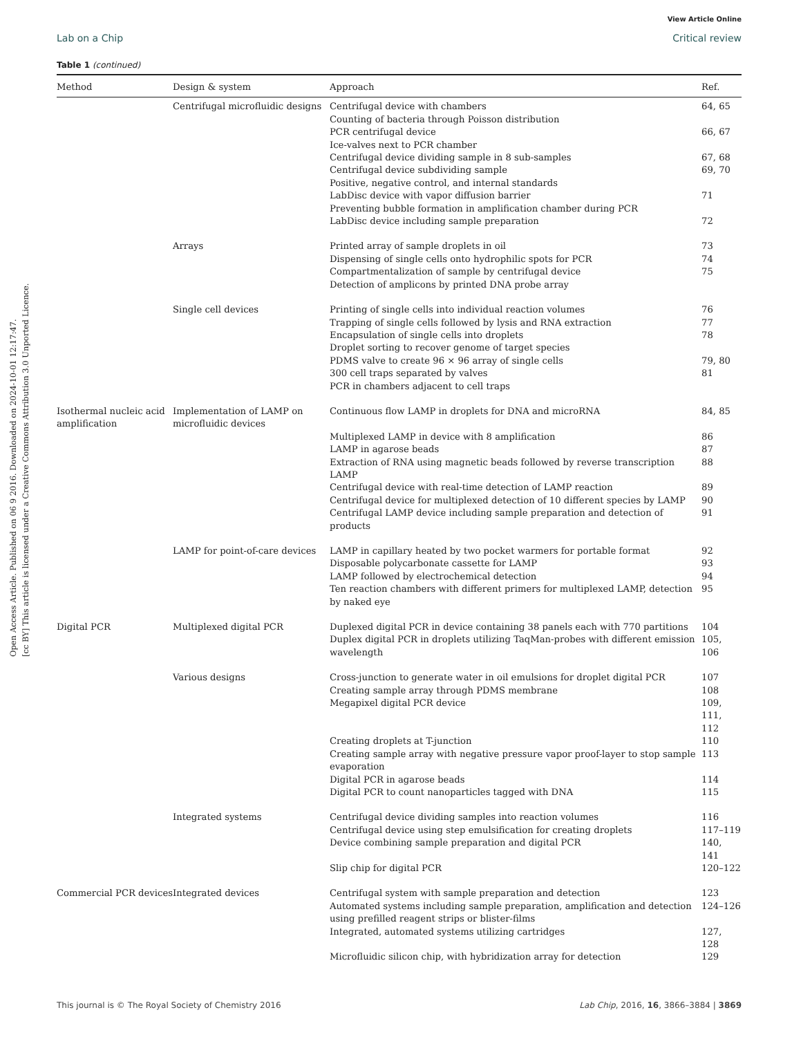Open Access Article. Published on 06 9 2016. Downloaded on 2024-10-01 12:17:47.
[cc BY] This article is licensed under a Creative Commons Attribution 3.0 Unported Licence.
View Article Online
Lab on a Chip Critical review
Table 1 (continued)
| Method | Design & system | Approach | Ref. |
| --- | --- | --- | --- |
| | Centrifugal microfluidic designs | Centrifugal device with chambers Counting of bacteria through Poisson distribution | 64, 65 |
| | | PCR centrifugal device Ice-valves next to PCR chamber | 66, 67 |
| | | Centrifugal device dividing sample in 8 sub-samples | 67, 68 |
| | | Centrifugal device subdividing sample Positive, negative control, and internal standards | 69, 70 |
| | | LabDisc device with vapor diffusion barrier Preventing bubble formation in amplification chamber during PCR | 71 |
| | | LabDisc device including sample preparation | 72 |
| | Arrays | Printed array of sample droplets in oil | 73 |
| | | Dispensing of single cells onto hydrophilic spots for PCR | 74 |
| | | Compartmentalization of sample by centrifugal device Detection of amplicons by printed DNA probe array | 75 |
| | Single cell devices | Printing of single cells into individual reaction volumes | 76 |
| | | Trapping of single cells followed by lysis and RNA extraction | 77 |
| | | Encapsulation of single cells into droplets Droplet sorting to recover genome of target species | 78 |
| | | PDMS valve to create 96 × 96 array of single cells | 79, 80 |
| | | 300 cell traps separated by valves PCR in chambers adjacent to cell traps | 81 |
| Isothermal nucleic acid amplification | Implementation of LAMP on microfluidic devices | Continuous flow LAMP in droplets for DNA and microRNA | 84, 85 |
| | | Multiplexed LAMP in device with 8 amplification | 86 |
| | | LAMP in agarose beads | 87 |
| | | Extraction of RNA using magnetic beads followed by reverse transcription LAMP | 88 |
| | | Centrifugal device with real-time detection of LAMP reaction | 89 |
| | | Centrifugal device for multiplexed detection of 10 different species by LAMP | 90 |
| | | Centrifugal LAMP device including sample preparation and detection of products | 91 |
| | LAMP for point-of-care devices | LAMP in capillary heated by two pocket warmers for portable format | 92 |
| | | Disposable polycarbonate cassette for LAMP | 93 |
| | | LAMP followed by electrochemical detection | 94 |
| | | Ten reaction chambers with different primers for multiplexed LAMP, detection by naked eye | 95 |
| Digital PCR | Multiplexed digital PCR | Duplexed digital PCR in device containing 38 panels each with 770 partitions | 104 |
| | | Duplex digital PCR in droplets utilizing TaqMan-probes with different emission wavelength | 105, 106 |
| | Various designs | Cross-junction to generate water in oil emulsions for droplet digital PCR | 107 |
| | | Creating sample array through PDMS membrane | 108 |
| | | Megapixel digital PCR device | 109, 111, 112 |
| | | Creating droplets at T-junction | 110 |
| | | Creating sample array with negative pressure vapor proof-layer to stop sample evaporation | 113 |
| | | Digital PCR in agarose beads | 114 |
| | | Digital PCR to count nanoparticles tagged with DNA | 115 |
| | Integrated systems | Centrifugal device dividing samples into reaction volumes | 116 |
| | | Centrifugal device using step emulsification for creating droplets | 117–119 |
| | | Device combining sample preparation and digital PCR | 140, 141 |
| | | Slip chip for digital PCR | 120–122 |
| Commercial PCR devices | Integrated devices | Centrifugal system with sample preparation and detection | 123 |
| | | Automated systems including sample preparation, amplification and detection using prefilled reagent strips or blister-films | 124–126 |
| | | Integrated, automated systems utilizing cartridges | 127, 128 |
| | | Microfluidic silicon chip, with hybridization array for detection | 129 |
This journal is © The Royal Society of Chemistry 2016 Lab Chip, 2016, 16, 3866–3884 | 3869